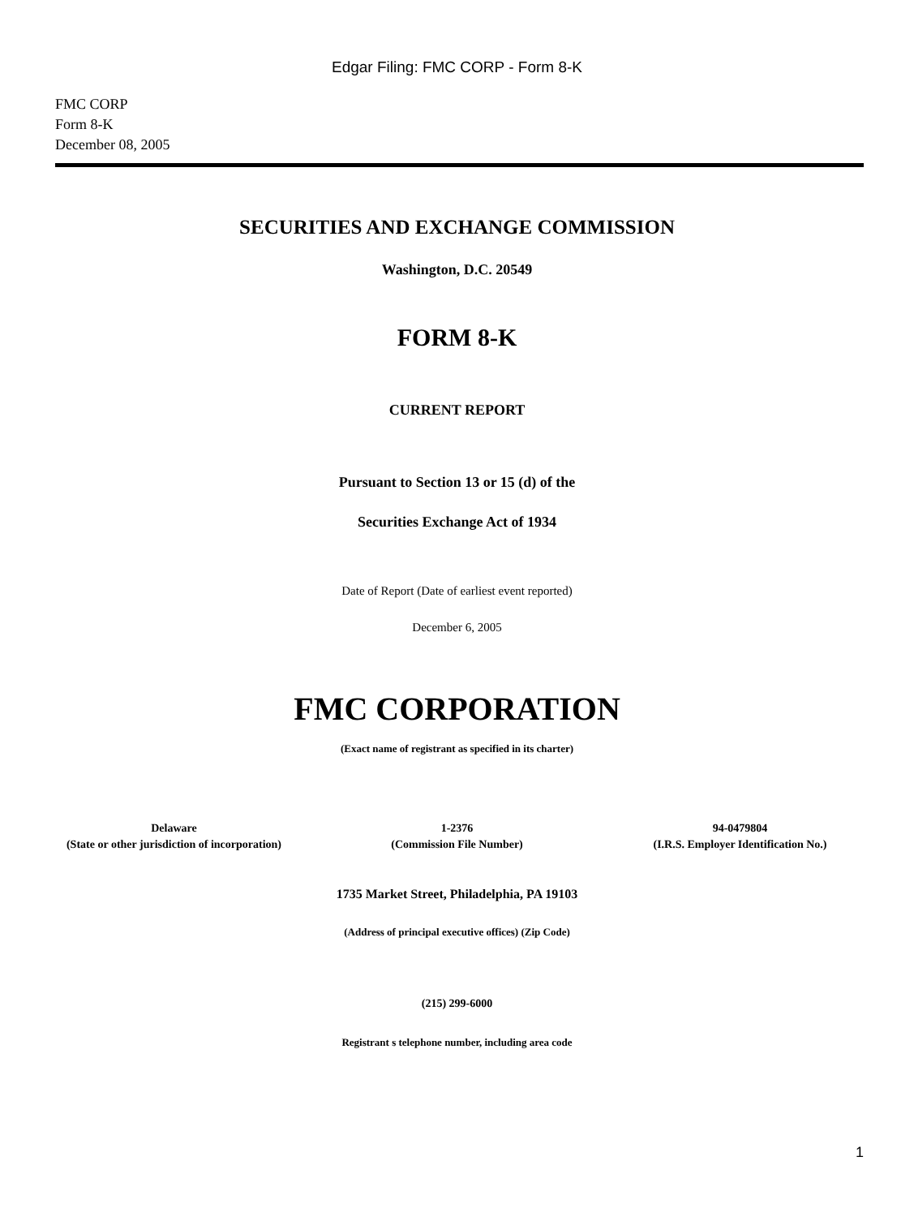Edgar Filing: FMC CORP - Form 8-K
FMC CORP
Form 8-K
December 08, 2005
SECURITIES AND EXCHANGE COMMISSION
Washington, D.C. 20549
FORM 8-K
CURRENT REPORT
Pursuant to Section 13 or 15 (d) of the
Securities Exchange Act of 1934
Date of Report (Date of earliest event reported)
December 6, 2005
FMC CORPORATION
(Exact name of registrant as specified in its charter)
Delaware
(State or other jurisdiction of incorporation)
1-2376
(Commission File Number)
94-0479804
(I.R.S. Employer Identification No.)
1735 Market Street, Philadelphia, PA 19103
(Address of principal executive offices) (Zip Code)
(215) 299-6000
Registrant s telephone number, including area code
1